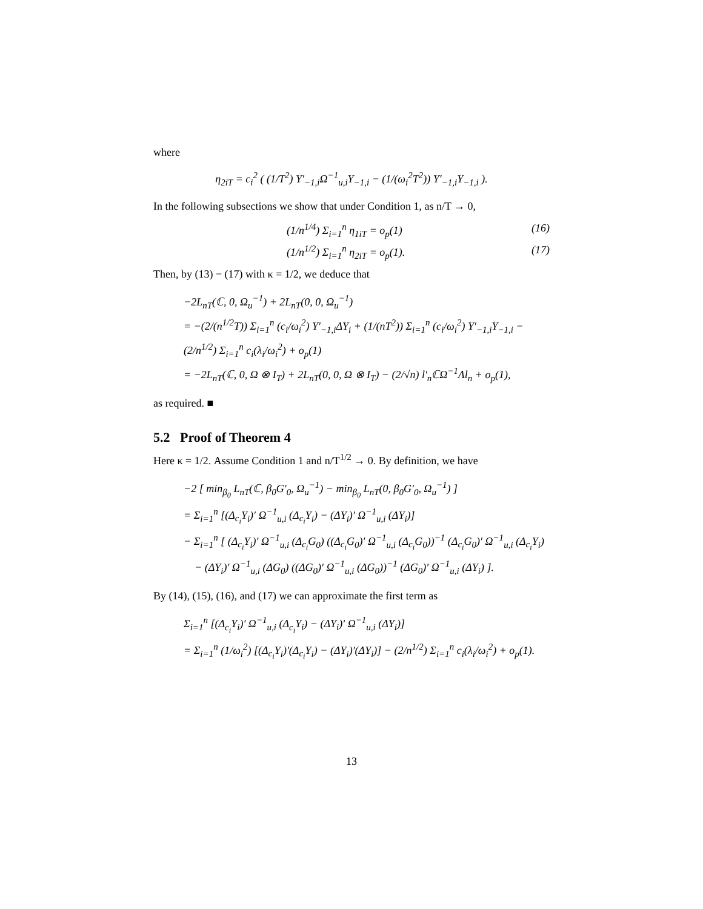where
η<sub>2iT</sub> = c<sub>i</sub><sup>2</sup> ( (1/T<sup>2</sup>) Y′<sub>−1,i</sub>Ω<sup>−1</sup><sub>u,i</sub>Y<sub>−1,i</sub> − (1/(ω<sub>i</sub><sup>2</sup>T<sup>2</sup>)) Y′<sub>−1,i</sub>Y<sub>−1,i</sub> ).
In the following subsections we show that under Condition 1, as n/T → 0,
(1/n<sup>1/4</sup>) Σ<sub>i=1</sub><sup>n</sup> η<sub>1iT</sub> = o<sub>p</sub>(1) (16)
(1/n<sup>1/2</sup>) Σ<sub>i=1</sub><sup>n</sup> η<sub>2iT</sub> = o<sub>p</sub>(1). (17)
Then, by (13) − (17) with κ = 1/2, we deduce that
−2L<sub>nT</sub>(ℂ, 0, Ω<sub>u</sub><sup>−1</sup>) + 2L<sub>nT</sub>(0, 0, Ω<sub>u</sub><sup>−1</sup>)
= −(2/(n<sup>1/2</sup>T)) Σ<sub>i=1</sub><sup>n</sup> (c<sub>i</sub>/ω<sub>i</sub><sup>2</sup>) Y′<sub>−1,i</sub>ΔY<sub>i</sub> + (1/(nT<sup>2</sup>)) Σ<sub>i=1</sub><sup>n</sup> (c<sub>i</sub>/ω<sub>i</sub><sup>2</sup>) Y′<sub>−1,i</sub>Y<sub>−1,i</sub> − (2/n<sup>1/2</sup>) Σ<sub>i=1</sub><sup>n</sup> c<sub>i</sub>(λ<sub>i</sub>/ω<sub>i</sub><sup>2</sup>) + o<sub>p</sub>(1)
= −2L<sub>nT</sub>(ℂ, 0, Ω ⊗ I<sub>T</sub>) + 2L<sub>nT</sub>(0, 0, Ω ⊗ I<sub>T</sub>) − (2/√n) l′<sub>n</sub>ℂΩ<sup>−1</sup>Λl<sub>n</sub> + o<sub>p</sub>(1),
as required. ■
5.2 Proof of Theorem 4
Here κ = 1/2. Assume Condition 1 and n/T<sup>1/2</sup> → 0. By definition, we have
−2 [ min<sub>β<sub>0</sub></sub> L<sub>nT</sub>(ℂ, β<sub>0</sub>G′<sub>0</sub>, Ω<sub>u</sub><sup>−1</sup>) − min<sub>β<sub>0</sub></sub> L<sub>nT</sub>(0, β<sub>0</sub>G′<sub>0</sub>, Ω<sub>u</sub><sup>−1</sup>) ]
= Σ<sub>i=1</sub><sup>n</sup> [(Δ<sub>c<sub>i</sub></sub>Y<sub>i</sub>)′ Ω<sup>−1</sup><sub>u,i</sub> (Δ<sub>c<sub>i</sub></sub>Y<sub>i</sub>) − (ΔY<sub>i</sub>)′ Ω<sup>−1</sup><sub>u,i</sub> (ΔY<sub>i</sub>)]
− Σ<sub>i=1</sub><sup>n</sup> [ (Δ<sub>c<sub>i</sub></sub>Y<sub>i</sub>)′ Ω<sup>−1</sup><sub>u,i</sub> (Δ<sub>c<sub>i</sub></sub>G<sub>0</sub>) ((Δ<sub>c<sub>i</sub></sub>G<sub>0</sub>)′ Ω<sup>−1</sup><sub>u,i</sub> (Δ<sub>c<sub>i</sub></sub>G<sub>0</sub>))<sup>−1</sup> (Δ<sub>c<sub>i</sub></sub>G<sub>0</sub>)′ Ω<sup>−1</sup><sub>u,i</sub> (Δ<sub>c<sub>i</sub></sub>Y<sub>i</sub>)
− (ΔY<sub>i</sub>)′ Ω<sup>−1</sup><sub>u,i</sub> (ΔG<sub>0</sub>) ((ΔG<sub>0</sub>)′ Ω<sup>−1</sup><sub>u,i</sub> (ΔG<sub>0</sub>))<sup>−1</sup> (ΔG<sub>0</sub>)′ Ω<sup>−1</sup><sub>u,i</sub> (ΔY<sub>i</sub>) ].
By (14), (15), (16), and (17) we can approximate the first term as
Σ<sub>i=1</sub><sup>n</sup> [(Δ<sub>c<sub>i</sub></sub>Y<sub>i</sub>)′ Ω<sup>−1</sup><sub>u,i</sub> (Δ<sub>c<sub>i</sub></sub>Y<sub>i</sub>) − (ΔY<sub>i</sub>)′ Ω<sup>−1</sup><sub>u,i</sub> (ΔY<sub>i</sub>)]
= Σ<sub>i=1</sub><sup>n</sup> (1/ω<sub>i</sub><sup>2</sup>) [(Δ<sub>c<sub>i</sub></sub>Y<sub>i</sub>)′(Δ<sub>c<sub>i</sub></sub>Y<sub>i</sub>) − (ΔY<sub>i</sub>)′(ΔY<sub>i</sub>)] − (2/n<sup>1/2</sup>) Σ<sub>i=1</sub><sup>n</sup> c<sub>i</sub>(λ<sub>i</sub>/ω<sub>i</sub><sup>2</sup>) + o<sub>p</sub>(1).
13